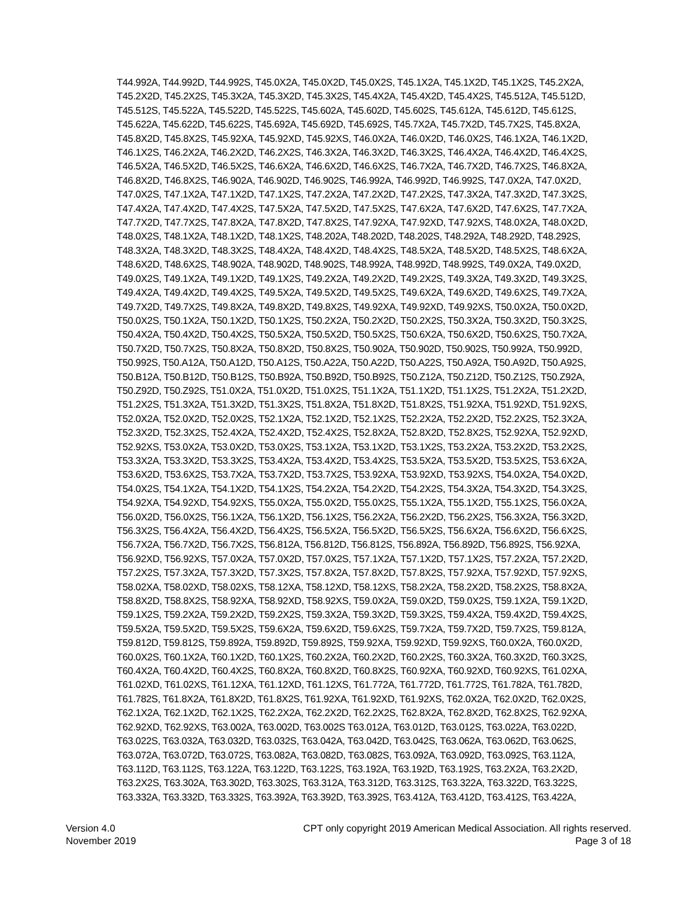T44.992A, T44.992D, T44.992S, T45.0X2A, T45.0X2D, T45.0X2S, T45.1X2A, T45.1X2D, T45.1X2S, T45.2X2A,
T45.2X2D, T45.2X2S, T45.3X2A, T45.3X2D, T45.3X2S, T45.4X2A, T45.4X2D, T45.4X2S, T45.512A, T45.512D,
T45.512S, T45.522A, T45.522D, T45.522S, T45.602A, T45.602D, T45.602S, T45.612A, T45.612D, T45.612S,
T45.622A, T45.622D, T45.622S, T45.692A, T45.692D, T45.692S, T45.7X2A, T45.7X2D, T45.7X2S, T45.8X2A,
T45.8X2D, T45.8X2S, T45.92XA, T45.92XD, T45.92XS, T46.0X2A, T46.0X2D, T46.0X2S, T46.1X2A, T46.1X2D,
T46.1X2S, T46.2X2A, T46.2X2D, T46.2X2S, T46.3X2A, T46.3X2D, T46.3X2S, T46.4X2A, T46.4X2D, T46.4X2S,
T46.5X2A, T46.5X2D, T46.5X2S, T46.6X2A, T46.6X2D, T46.6X2S, T46.7X2A, T46.7X2D, T46.7X2S, T46.8X2A,
T46.8X2D, T46.8X2S, T46.902A, T46.902D, T46.902S, T46.992A, T46.992D, T46.992S, T47.0X2A, T47.0X2D,
T47.0X2S, T47.1X2A, T47.1X2D, T47.1X2S, T47.2X2A, T47.2X2D, T47.2X2S, T47.3X2A, T47.3X2D, T47.3X2S,
T47.4X2A, T47.4X2D, T47.4X2S, T47.5X2A, T47.5X2D, T47.5X2S, T47.6X2A, T47.6X2D, T47.6X2S, T47.7X2A,
T47.7X2D, T47.7X2S, T47.8X2A, T47.8X2D, T47.8X2S, T47.92XA, T47.92XD, T47.92XS, T48.0X2A, T48.0X2D,
T48.0X2S, T48.1X2A, T48.1X2D, T48.1X2S, T48.202A, T48.202D, T48.202S, T48.292A, T48.292D, T48.292S,
T48.3X2A, T48.3X2D, T48.3X2S, T48.4X2A, T48.4X2D, T48.4X2S, T48.5X2A, T48.5X2D, T48.5X2S, T48.6X2A,
T48.6X2D, T48.6X2S, T48.902A, T48.902D, T48.902S, T48.992A, T48.992D, T48.992S, T49.0X2A, T49.0X2D,
T49.0X2S, T49.1X2A, T49.1X2D, T49.1X2S, T49.2X2A, T49.2X2D, T49.2X2S, T49.3X2A, T49.3X2D, T49.3X2S,
T49.4X2A, T49.4X2D, T49.4X2S, T49.5X2A, T49.5X2D, T49.5X2S, T49.6X2A, T49.6X2D, T49.6X2S, T49.7X2A,
T49.7X2D, T49.7X2S, T49.8X2A, T49.8X2D, T49.8X2S, T49.92XA, T49.92XD, T49.92XS, T50.0X2A, T50.0X2D,
T50.0X2S, T50.1X2A, T50.1X2D, T50.1X2S, T50.2X2A, T50.2X2D, T50.2X2S, T50.3X2A, T50.3X2D, T50.3X2S,
T50.4X2A, T50.4X2D, T50.4X2S, T50.5X2A, T50.5X2D, T50.5X2S, T50.6X2A, T50.6X2D, T50.6X2S, T50.7X2A,
T50.7X2D, T50.7X2S, T50.8X2A, T50.8X2D, T50.8X2S, T50.902A, T50.902D, T50.902S, T50.992A, T50.992D,
T50.992S, T50.A12A, T50.A12D, T50.A12S, T50.A22A, T50.A22D, T50.A22S, T50.A92A, T50.A92D, T50.A92S,
T50.B12A, T50.B12D, T50.B12S, T50.B92A, T50.B92D, T50.B92S, T50.Z12A, T50.Z12D, T50.Z12S, T50.Z92A,
T50.Z92D, T50.Z92S, T51.0X2A, T51.0X2D, T51.0X2S, T51.1X2A, T51.1X2D, T51.1X2S, T51.2X2A, T51.2X2D,
T51.2X2S, T51.3X2A, T51.3X2D, T51.3X2S, T51.8X2A, T51.8X2D, T51.8X2S, T51.92XA, T51.92XD, T51.92XS,
T52.0X2A, T52.0X2D, T52.0X2S, T52.1X2A, T52.1X2D, T52.1X2S, T52.2X2A, T52.2X2D, T52.2X2S, T52.3X2A,
T52.3X2D, T52.3X2S, T52.4X2A, T52.4X2D, T52.4X2S, T52.8X2A, T52.8X2D, T52.8X2S, T52.92XA, T52.92XD,
T52.92XS, T53.0X2A, T53.0X2D, T53.0X2S, T53.1X2A, T53.1X2D, T53.1X2S, T53.2X2A, T53.2X2D, T53.2X2S,
T53.3X2A, T53.3X2D, T53.3X2S, T53.4X2A, T53.4X2D, T53.4X2S, T53.5X2A, T53.5X2D, T53.5X2S, T53.6X2A,
T53.6X2D, T53.6X2S, T53.7X2A, T53.7X2D, T53.7X2S, T53.92XA, T53.92XD, T53.92XS, T54.0X2A, T54.0X2D,
T54.0X2S, T54.1X2A, T54.1X2D, T54.1X2S, T54.2X2A, T54.2X2D, T54.2X2S, T54.3X2A, T54.3X2D, T54.3X2S,
T54.92XA, T54.92XD, T54.92XS, T55.0X2A, T55.0X2D, T55.0X2S, T55.1X2A, T55.1X2D, T55.1X2S, T56.0X2A,
T56.0X2D, T56.0X2S, T56.1X2A, T56.1X2D, T56.1X2S, T56.2X2A, T56.2X2D, T56.2X2S, T56.3X2A, T56.3X2D,
T56.3X2S, T56.4X2A, T56.4X2D, T56.4X2S, T56.5X2A, T56.5X2D, T56.5X2S, T56.6X2A, T56.6X2D, T56.6X2S,
T56.7X2A, T56.7X2D, T56.7X2S, T56.812A, T56.812D, T56.812S, T56.892A, T56.892D, T56.892S, T56.92XA,
T56.92XD, T56.92XS, T57.0X2A, T57.0X2D, T57.0X2S, T57.1X2A, T57.1X2D, T57.1X2S, T57.2X2A, T57.2X2D,
T57.2X2S, T57.3X2A, T57.3X2D, T57.3X2S, T57.8X2A, T57.8X2D, T57.8X2S, T57.92XA, T57.92XD, T57.92XS,
T58.02XA, T58.02XD, T58.02XS, T58.12XA, T58.12XD, T58.12XS, T58.2X2A, T58.2X2D, T58.2X2S, T58.8X2A,
T58.8X2D, T58.8X2S, T58.92XA, T58.92XD, T58.92XS, T59.0X2A, T59.0X2D, T59.0X2S, T59.1X2A, T59.1X2D,
T59.1X2S, T59.2X2A, T59.2X2D, T59.2X2S, T59.3X2A, T59.3X2D, T59.3X2S, T59.4X2A, T59.4X2D, T59.4X2S,
T59.5X2A, T59.5X2D, T59.5X2S, T59.6X2A, T59.6X2D, T59.6X2S, T59.7X2A, T59.7X2D, T59.7X2S, T59.812A,
T59.812D, T59.812S, T59.892A, T59.892D, T59.892S, T59.92XA, T59.92XD, T59.92XS, T60.0X2A, T60.0X2D,
T60.0X2S, T60.1X2A, T60.1X2D, T60.1X2S, T60.2X2A, T60.2X2D, T60.2X2S, T60.3X2A, T60.3X2D, T60.3X2S,
T60.4X2A, T60.4X2D, T60.4X2S, T60.8X2A, T60.8X2D, T60.8X2S, T60.92XA, T60.92XD, T60.92XS, T61.02XA,
T61.02XD, T61.02XS, T61.12XA, T61.12XD, T61.12XS, T61.772A, T61.772D, T61.772S, T61.782A, T61.782D,
T61.782S, T61.8X2A, T61.8X2D, T61.8X2S, T61.92XA, T61.92XD, T61.92XS, T62.0X2A, T62.0X2D, T62.0X2S,
T62.1X2A, T62.1X2D, T62.1X2S, T62.2X2A, T62.2X2D, T62.2X2S, T62.8X2A, T62.8X2D, T62.8X2S, T62.92XA,
T62.92XD, T62.92XS, T63.002A, T63.002D, T63.002S T63.012A, T63.012D, T63.012S, T63.022A, T63.022D,
T63.022S, T63.032A, T63.032D, T63.032S, T63.042A, T63.042D, T63.042S, T63.062A, T63.062D, T63.062S,
T63.072A, T63.072D, T63.072S, T63.082A, T63.082D, T63.082S, T63.092A, T63.092D, T63.092S, T63.112A,
T63.112D, T63.112S, T63.122A, T63.122D, T63.122S, T63.192A, T63.192D, T63.192S, T63.2X2A, T63.2X2D,
T63.2X2S, T63.302A, T63.302D, T63.302S, T63.312A, T63.312D, T63.312S, T63.322A, T63.322D, T63.322S,
T63.332A, T63.332D, T63.332S, T63.392A, T63.392D, T63.392S, T63.412A, T63.412D, T63.412S, T63.422A,
Version 4.0
November 2019
CPT only copyright 2019 American Medical Association. All rights reserved.
Page 3 of 18